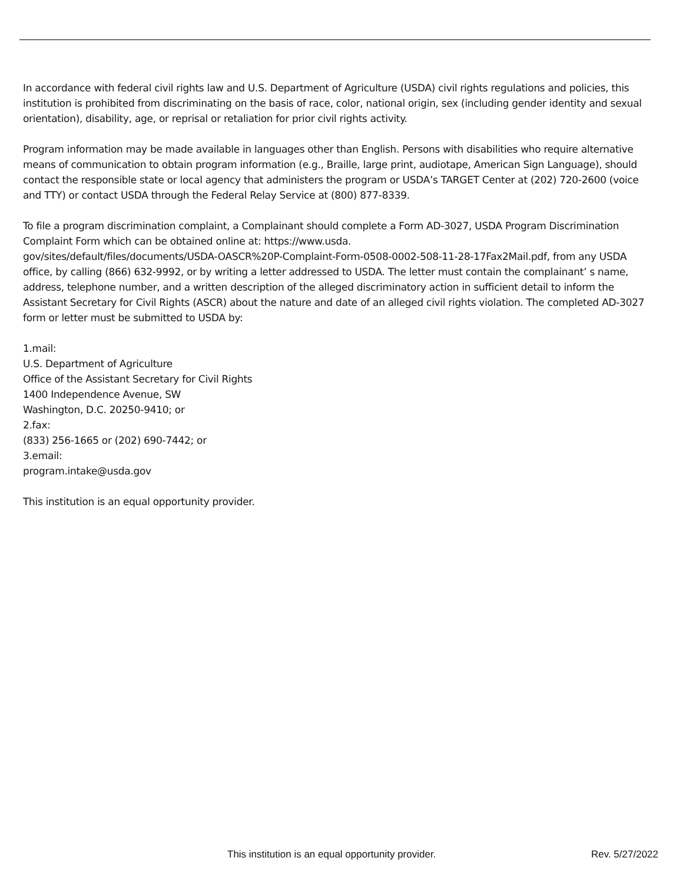In accordance with federal civil rights law and U.S. Department of Agriculture (USDA) civil rights regulations and policies, this institution is prohibited from discriminating on the basis of race, color, national origin, sex (including gender identity and sexual orientation), disability, age, or reprisal or retaliation for prior civil rights activity.
Program information may be made available in languages other than English. Persons with disabilities who require alternative means of communication to obtain program information (e.g., Braille, large print, audiotape, American Sign Language), should contact the responsible state or local agency that administers the program or USDA’s TARGET Center at (202) 720-2600 (voice and TTY) or contact USDA through the Federal Relay Service at (800) 877-8339.
To file a program discrimination complaint, a Complainant should complete a Form AD-3027, USDA Program Discrimination Complaint Form which can be obtained online at: https://www.usda.
gov/sites/default/files/documents/USDA-OASCR%20P-Complaint-Form-0508-0002-508-11-28-17Fax2Mail.pdf, from any USDA office, by calling (866) 632-9992, or by writing a letter addressed to USDA. The letter must contain the complainant’ s name, address, telephone number, and a written description of the alleged discriminatory action in sufficient detail to inform the Assistant Secretary for Civil Rights (ASCR) about the nature and date of an alleged civil rights violation. The completed AD-3027 form or letter must be submitted to USDA by:
1.mail:
U.S. Department of Agriculture
Office of the Assistant Secretary for Civil Rights
1400 Independence Avenue, SW
Washington, D.C. 20250-9410; or
2.fax:
(833) 256-1665 or (202) 690-7442; or
3.email:
program.intake@usda.gov
This institution is an equal opportunity provider.
This institution is an equal opportunity provider. Rev. 5/27/2022